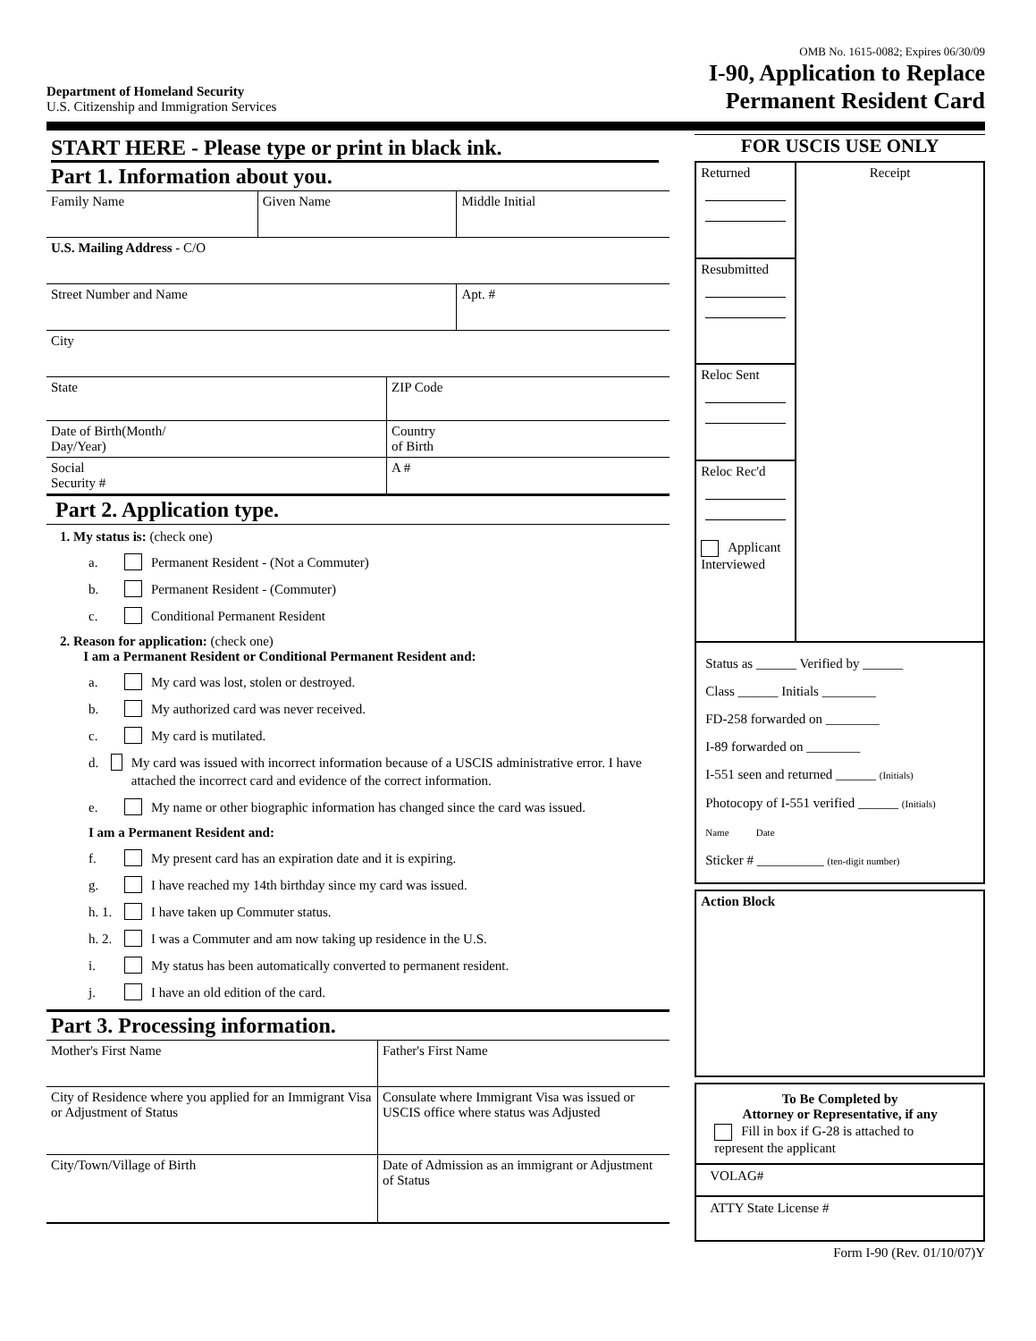OMB No. 1615-0082; Expires 06/30/09
Department of Homeland Security
U.S. Citizenship and Immigration Services
I-90, Application to Replace
Permanent Resident Card
START HERE - Please type or print in black ink.
Part 1. Information about you.
| Family Name | Given Name | Middle Initial |
| U.S. Mailing Address - C/O | | |
| Street Number and Name | | Apt. # |
| City | | |
| State | ZIP Code |
| Date of Birth(Month/ Day/Year) | Country of Birth |
| Social Security # | A # |
Part 2. Application type.
1. My status is: (check one)
a. Permanent Resident - (Not a Commuter)
b. Permanent Resident - (Commuter)
c. Conditional Permanent Resident
2. Reason for application: (check one)
I am a Permanent Resident or Conditional Permanent Resident and:
a. My card was lost, stolen or destroyed.
b. My authorized card was never received.
c. My card is mutilated.
d. My card was issued with incorrect information because of a USCIS administrative error. I have attached the incorrect card and evidence of the correct information.
e. My name or other biographic information has changed since the card was issued.
I am a Permanent Resident and:
f. My present card has an expiration date and it is expiring.
g. I have reached my 14th birthday since my card was issued.
h. 1. I have taken up Commuter status.
h. 2. I was a Commuter and am now taking up residence in the U.S.
i. My status has been automatically converted to permanent resident.
j. I have an old edition of the card.
Part 3. Processing information.
| Mother's First Name | Father's First Name |
| City of Residence where you applied for an Immigrant Visa or Adjustment of Status | Consulate where Immigrant Visa was issued or USCIS office where status was Adjusted |
| City/Town/Village of Birth | Date of Admission as an immigrant or Adjustment of Status |
FOR USCIS USE ONLY
| Returned Resubmitted Reloc Sent Reloc Rec'd Applicant Interviewed | Receipt |
Status as ______ Verified by ______
Class ______ Initials ________
FD-258 forwarded on ________
I-89 forwarded on ________
I-551 seen and returned ______ (Initials)
Photocopy of I-551 verified ______ (Initials)
Name Date
Sticker # __________ (ten-digit number)
Action Block
To Be Completed by
Attorney or Representative, if any
Fill in box if G-28 is attached to represent the applicant
VOLAG#
ATTY State License #
Form I-90 (Rev. 01/10/07)Y